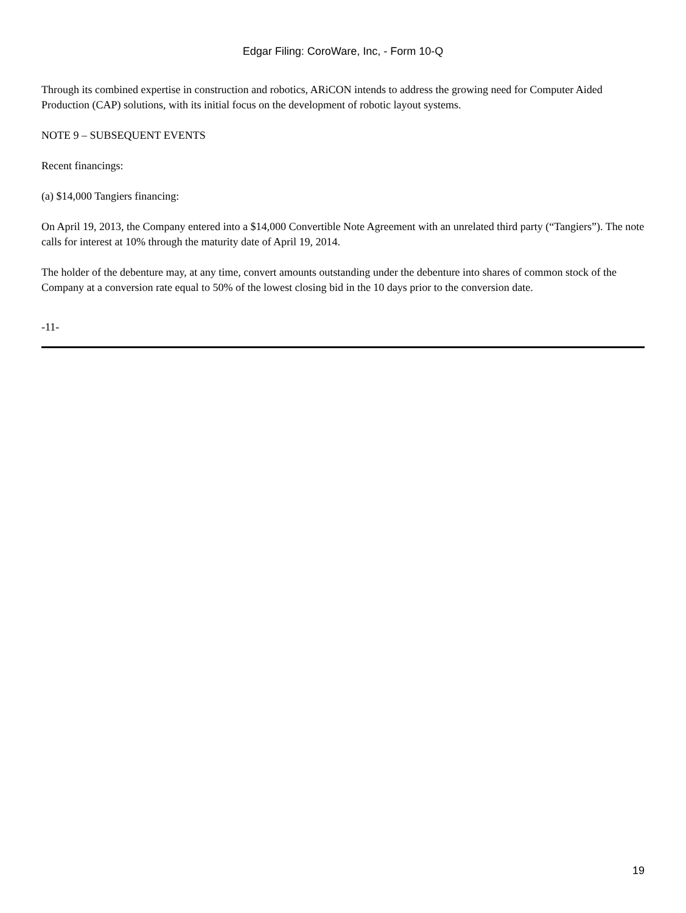Edgar Filing: CoroWare, Inc, - Form 10-Q
Through its combined expertise in construction and robotics, ARiCON intends to address the growing need for Computer Aided Production (CAP) solutions, with its initial focus on the development of robotic layout systems.
NOTE 9 – SUBSEQUENT EVENTS
Recent financings:
(a) $14,000 Tangiers financing:
On April 19, 2013, the Company entered into a $14,000 Convertible Note Agreement with an unrelated third party (“Tangiers”). The note calls for interest at 10% through the maturity date of April 19, 2014.
The holder of the debenture may, at any time, convert amounts outstanding under the debenture into shares of common stock of the Company at a conversion rate equal to 50% of the lowest closing bid in the 10 days prior to the conversion date.
-11-
19